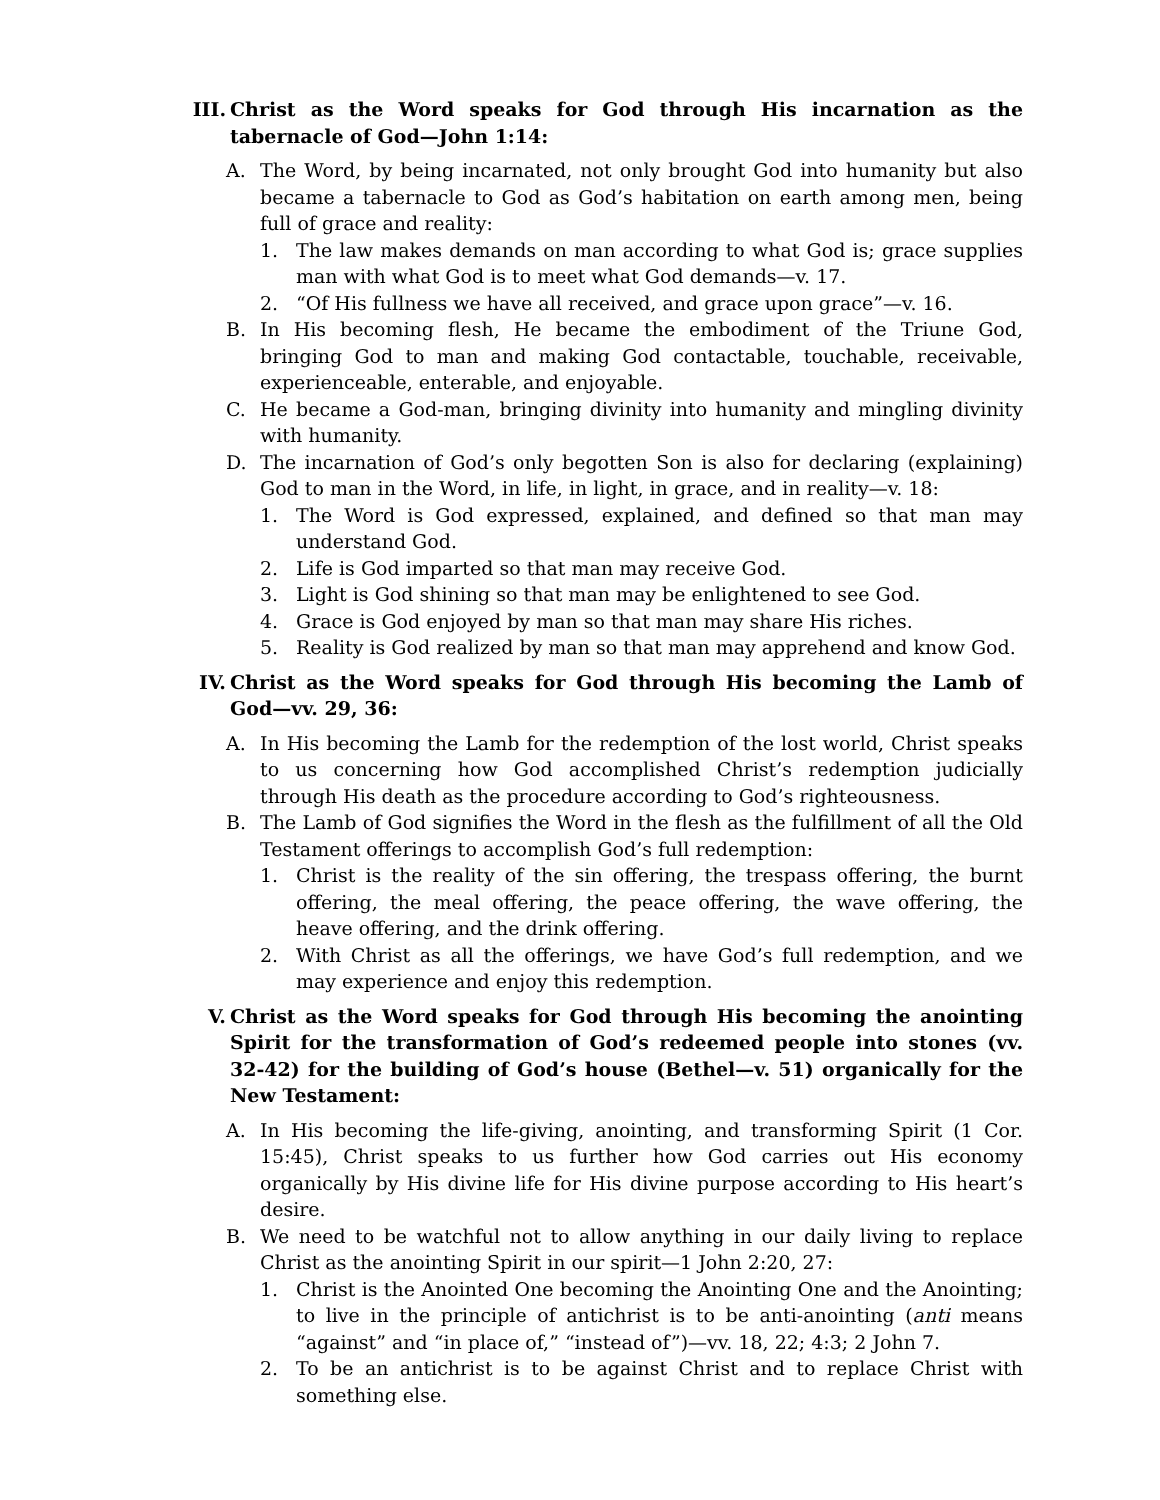III. Christ as the Word speaks for God through His incarnation as the tabernacle of God—John 1:14:
A. The Word, by being incarnated, not only brought God into humanity but also became a tabernacle to God as God’s habitation on earth among men, being full of grace and reality:
1. The law makes demands on man according to what God is; grace supplies man with what God is to meet what God demands—v. 17.
2. “Of His fullness we have all received, and grace upon grace”—v. 16.
B. In His becoming flesh, He became the embodiment of the Triune God, bringing God to man and making God contactable, touchable, receivable, experienceable, enterable, and enjoyable.
C. He became a God-man, bringing divinity into humanity and mingling divinity with humanity.
D. The incarnation of God’s only begotten Son is also for declaring (explaining) God to man in the Word, in life, in light, in grace, and in reality—v. 18:
1. The Word is God expressed, explained, and defined so that man may understand God.
2. Life is God imparted so that man may receive God.
3. Light is God shining so that man may be enlightened to see God.
4. Grace is God enjoyed by man so that man may share His riches.
5. Reality is God realized by man so that man may apprehend and know God.
IV. Christ as the Word speaks for God through His becoming the Lamb of God—vv. 29, 36:
A. In His becoming the Lamb for the redemption of the lost world, Christ speaks to us concerning how God accomplished Christ’s redemption judicially through His death as the procedure according to God’s righteousness.
B. The Lamb of God signifies the Word in the flesh as the fulfillment of all the Old Testament offerings to accomplish God’s full redemption:
1. Christ is the reality of the sin offering, the trespass offering, the burnt offering, the meal offering, the peace offering, the wave offering, the heave offering, and the drink offering.
2. With Christ as all the offerings, we have God’s full redemption, and we may experience and enjoy this redemption.
V. Christ as the Word speaks for God through His becoming the anointing Spirit for the transformation of God’s redeemed people into stones (vv. 32-42) for the building of God’s house (Bethel—v. 51) organically for the New Testament:
A. In His becoming the life-giving, anointing, and transforming Spirit (1 Cor. 15:45), Christ speaks to us further how God carries out His economy organically by His divine life for His divine purpose according to His heart’s desire.
B. We need to be watchful not to allow anything in our daily living to replace Christ as the anointing Spirit in our spirit—1 John 2:20, 27:
1. Christ is the Anointed One becoming the Anointing One and the Anointing; to live in the principle of antichrist is to be anti-anointing (anti means “against” and “in place of,” “instead of”)—vv. 18, 22; 4:3; 2 John 7.
2. To be an antichrist is to be against Christ and to replace Christ with something else.